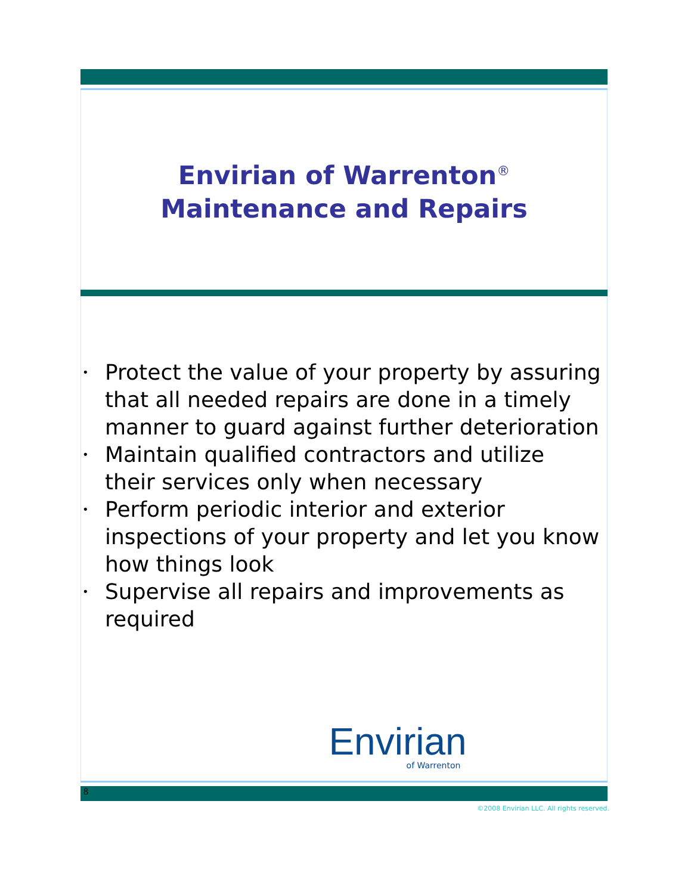Envirian of Warrenton<sup>®</sup>
Maintenance and Repairs
• Protect the value of your property by assuring that all needed repairs are done in a timely manner to guard against further deterioration
• Maintain qualified contractors and utilize their services only when necessary
• Perform periodic interior and exterior inspections of your property and let you know how things look
• Supervise all repairs and improvements as required
Envirian
of Warrenton
8
©2008 Envirian LLC. All rights reserved.